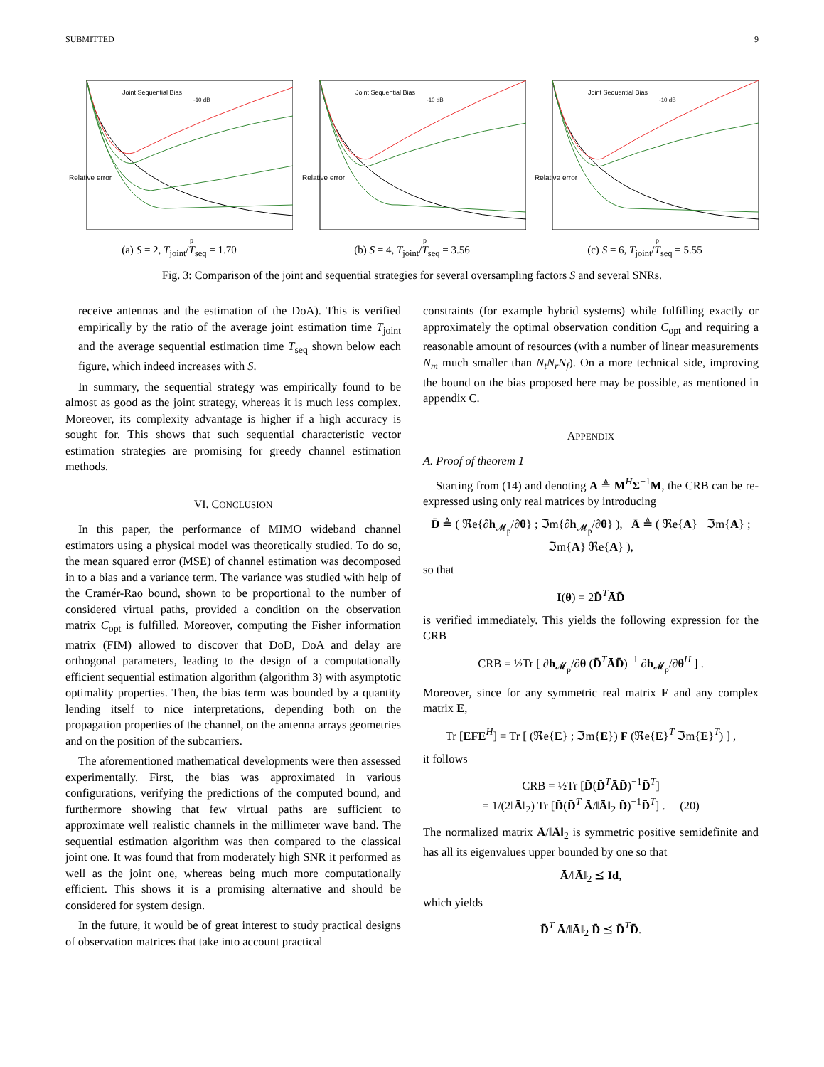SUBMITTED 9
-10 dB
Joint Sequential Bias
Relative error
p
(a) S = 2, T<sub>joint</sub>/T<sub>seq</sub> = 1.70
-10 dB
Joint Sequential Bias
Relative error
p
(b) S = 4, T<sub>joint</sub>/T<sub>seq</sub> = 3.56
-10 dB
Joint Sequential Bias
Relative error
p
(c) S = 6, T<sub>joint</sub>/T<sub>seq</sub> = 5.55
Fig. 3: Comparison of the joint and sequential strategies for several oversampling factors S and several SNRs.
receive antennas and the estimation of the DoA). This is verified empirically by the ratio of the average joint estimation time T<sub>joint</sub> and the average sequential estimation time T<sub>seq</sub> shown below each figure, which indeed increases with S.
In summary, the sequential strategy was empirically found to be almost as good as the joint strategy, whereas it is much less complex. Moreover, its complexity advantage is higher if a high accuracy is sought for. This shows that such sequential characteristic vector estimation strategies are promising for greedy channel estimation methods.
VI. CONCLUSION
In this paper, the performance of MIMO wideband channel estimators using a physical model was theoretically studied. To do so, the mean squared error (MSE) of channel estimation was decomposed in to a bias and a variance term. The variance was studied with help of the Cramér-Rao bound, shown to be proportional to the number of considered virtual paths, provided a condition on the observation matrix C<sub>opt</sub> is fulfilled. Moreover, computing the Fisher information matrix (FIM) allowed to discover that DoD, DoA and delay are orthogonal parameters, leading to the design of a computationally efficient sequential estimation algorithm (algorithm 3) with asymptotic optimality properties. Then, the bias term was bounded by a quantity lending itself to nice interpretations, depending both on the propagation properties of the channel, on the antenna arrays geometries and on the position of the subcarriers.
The aforementioned mathematical developments were then assessed experimentally. First, the bias was approximated in various configurations, verifying the predictions of the computed bound, and furthermore showing that few virtual paths are sufficient to approximate well realistic channels in the millimeter wave band. The sequential estimation algorithm was then compared to the classical joint one. It was found that from moderately high SNR it performed as well as the joint one, whereas being much more computationally efficient. This shows it is a promising alternative and should be considered for system design.
In the future, it would be of great interest to study practical designs of observation matrices that take into account practical
constraints (for example hybrid systems) while fulfilling exactly or approximately the optimal observation condition C<sub>opt</sub> and requiring a reasonable amount of resources (with a number of linear measurements N<sub>m</sub> much smaller than N<sub>t</sub>N<sub>r</sub>N<sub>f</sub>). On a more technical side, improving the bound on the bias proposed here may be possible, as mentioned in appendix C.
APPENDIX
A. Proof of theorem 1
Starting from (14) and denoting A ≜ M<sup>H</sup>Σ<sup>−1</sup>M, the CRB can be re-expressed using only real matrices by introducing
D̄ ≜ ( ℜe{∂h<sub>𝓜<sub>p</sub></sub>/∂θ} ; ℑm{∂h<sub>𝓜<sub>p</sub></sub>/∂θ} ), Ā ≜ ( ℜe{A} −ℑm{A} ; ℑm{A} ℜe{A} ),
so that
I(θ) = 2D̄<sup>T</sup>ĀD̄
is verified immediately. This yields the following expression for the CRB
CRB = ½Tr [ ∂h<sub>𝓜<sub>p</sub></sub>/∂θ (D̄<sup>T</sup>ĀD̄)<sup>−1</sup> ∂h<sub>𝓜<sub>p</sub></sub>/∂θ<sup>H</sup> ] .
Moreover, since for any symmetric real matrix F and any complex matrix E,
Tr [EFE<sup>H</sup>] = Tr [ (ℜe{E} ; ℑm{E}) F (ℜe{E}<sup>T</sup> ℑm{E}<sup>T</sup>) ] ,
it follows
CRB = ½Tr [D̄(D̄<sup>T</sup>ĀD̄)<sup>−1</sup>D̄<sup>T</sup>]
= 1/(2‖Ā‖<sub>2</sub>) Tr [D̄(D̄<sup>T</sup> Ā/‖Ā‖<sub>2</sub> D̄)<sup>−1</sup>D̄<sup>T</sup>] . (20)
The normalized matrix Ā/‖Ā‖<sub>2</sub> is symmetric positive semidefinite and has all its eigenvalues upper bounded by one so that
Ā/‖Ā‖<sub>2</sub> ⪯ Id,
which yields
D̄<sup>T</sup> Ā/‖Ā‖<sub>2</sub> D̄ ⪯ D̄<sup>T</sup>D̄.